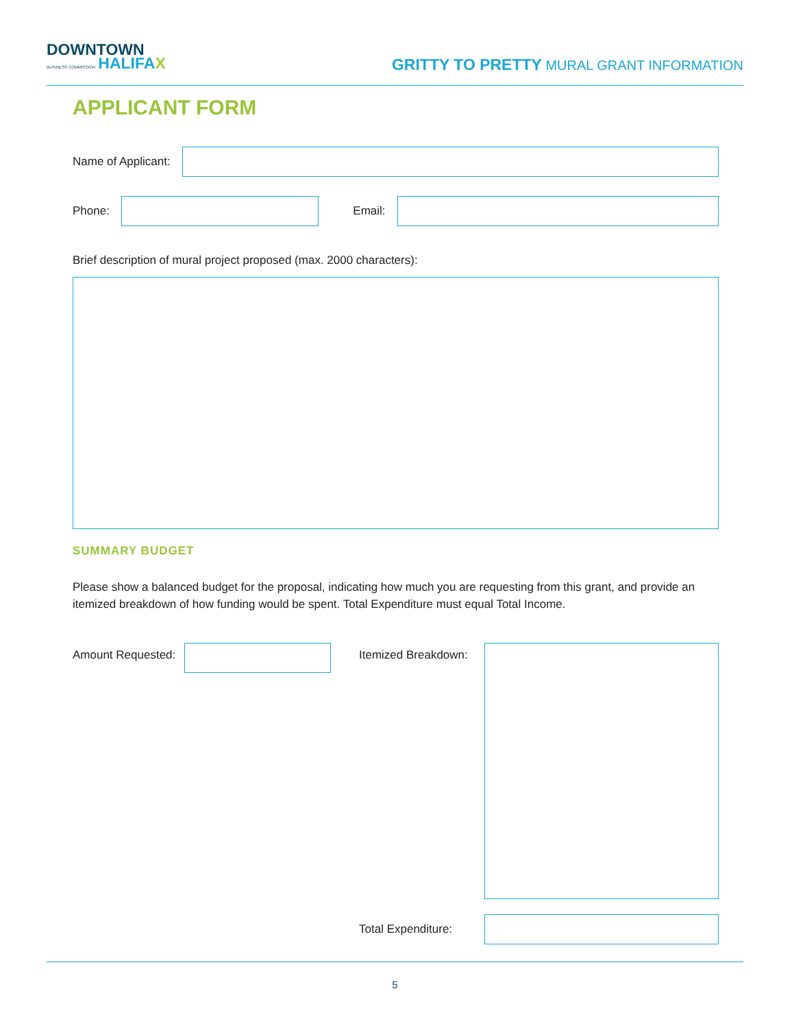DOWNTOWN
BUSINESS COMMISSION HALIFA X
GRITTY TO PRETTY MURAL GRANT INFORMATION
APPLICANT FORM
Name of Applicant:
Phone:
Email:
Brief description of mural project proposed (max. 2000 characters):
SUMMARY BUDGET
Please show a balanced budget for the proposal, indicating how much you are requesting from this grant, and provide an itemized breakdown of how funding would be spent. Total Expenditure must equal Total Income.
Amount Requested: Itemized Breakdown:
Total Expenditure:
5